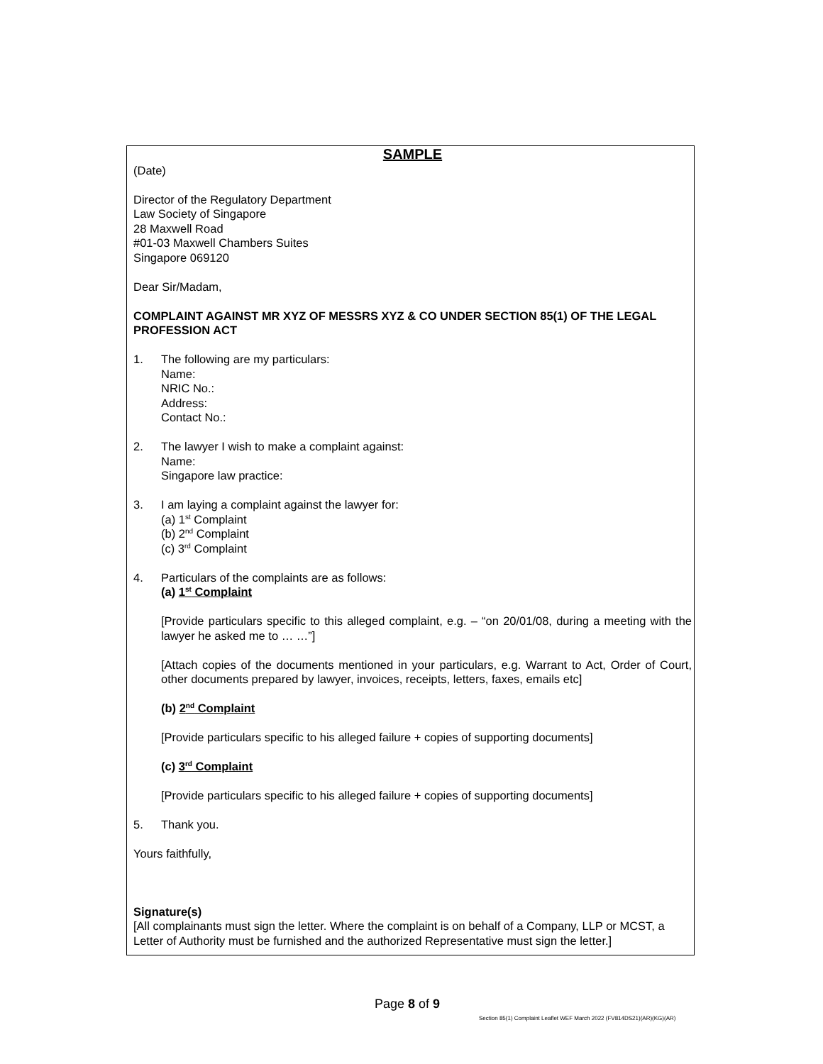SAMPLE
(Date)
Director of the Regulatory Department
Law Society of Singapore
28 Maxwell Road
#01-03 Maxwell Chambers Suites
Singapore 069120
Dear Sir/Madam,
COMPLAINT AGAINST MR XYZ OF MESSRS XYZ & CO UNDER SECTION 85(1) OF THE LEGAL PROFESSION ACT
1. The following are my particulars:
Name:
NRIC No.:
Address:
Contact No.:
2. The lawyer I wish to make a complaint against:
Name:
Singapore law practice:
3. I am laying a complaint against the lawyer for:
(a) 1<sup>st</sup> Complaint
(b) 2<sup>nd</sup> Complaint
(c) 3<sup>rd</sup> Complaint
4. Particulars of the complaints are as follows:
(a) 1<sup>st</sup> Complaint
[Provide particulars specific to this alleged complaint, e.g. – “on 20/01/08, during a meeting with the lawyer he asked me to … …”]
[Attach copies of the documents mentioned in your particulars, e.g. Warrant to Act, Order of Court, other documents prepared by lawyer, invoices, receipts, letters, faxes, emails etc]
(b) 2<sup>nd</sup> Complaint
[Provide particulars specific to his alleged failure + copies of supporting documents]
(c) 3<sup>rd</sup> Complaint
[Provide particulars specific to his alleged failure + copies of supporting documents]
5. Thank you.
Yours faithfully,
Signature(s)
[All complainants must sign the letter. Where the complaint is on behalf of a Company, LLP or MCST, a Letter of Authority must be furnished and the authorized Representative must sign the letter.]
Page 8 of 9
Section 85(1) Complaint Leaflet WEF March 2022 (FV814DS21)(AR)(KG)(AR)